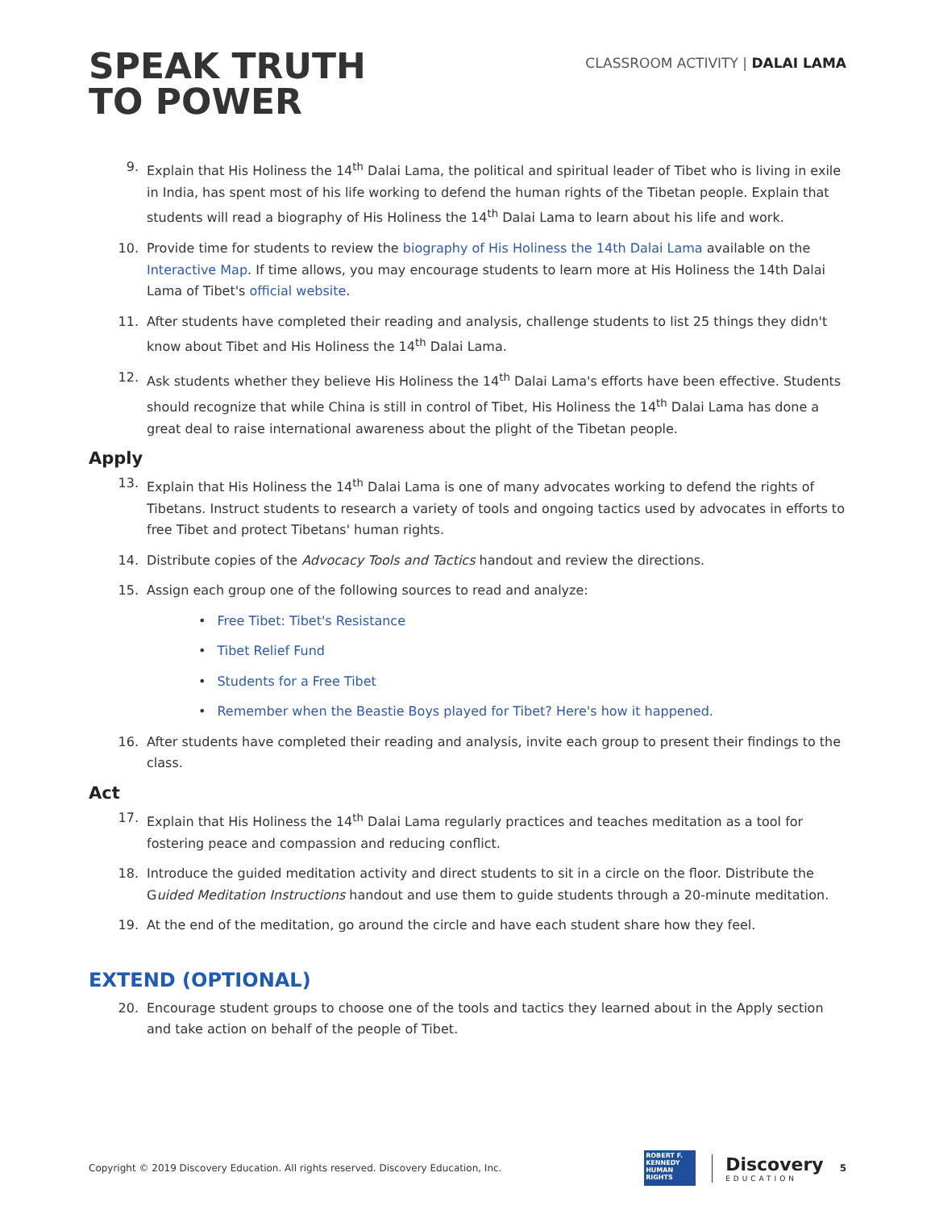SPEAK TRUTH
TO POWER
CLASSROOM ACTIVITY | DALAI LAMA
9. Explain that His Holiness the 14<sup>th</sup> Dalai Lama, the political and spiritual leader of Tibet who is living in exile in India, has spent most of his life working to defend the human rights of the Tibetan people. Explain that students will read a biography of His Holiness the 14<sup>th</sup> Dalai Lama to learn about his life and work.
10. Provide time for students to review the biography of His Holiness the 14th Dalai Lama available on the Interactive Map. If time allows, you may encourage students to learn more at His Holiness the 14th Dalai Lama of Tibet's official website.
11. After students have completed their reading and analysis, challenge students to list 25 things they didn't know about Tibet and His Holiness the 14<sup>th</sup> Dalai Lama.
12. Ask students whether they believe His Holiness the 14<sup>th</sup> Dalai Lama's efforts have been effective. Students should recognize that while China is still in control of Tibet, His Holiness the 14<sup>th</sup> Dalai Lama has done a great deal to raise international awareness about the plight of the Tibetan people.
Apply
13. Explain that His Holiness the 14<sup>th</sup> Dalai Lama is one of many advocates working to defend the rights of Tibetans. Instruct students to research a variety of tools and ongoing tactics used by advocates in efforts to free Tibet and protect Tibetans' human rights.
14. Distribute copies of the Advocacy Tools and Tactics handout and review the directions.
15. Assign each group one of the following sources to read and analyze:
• Free Tibet: Tibet's Resistance
• Tibet Relief Fund
• Students for a Free Tibet
• Remember when the Beastie Boys played for Tibet? Here's how it happened.
16. After students have completed their reading and analysis, invite each group to present their findings to the class.
Act
17. Explain that His Holiness the 14<sup>th</sup> Dalai Lama regularly practices and teaches meditation as a tool for fostering peace and compassion and reducing conflict.
18. Introduce the guided meditation activity and direct students to sit in a circle on the floor. Distribute the Guided Meditation Instructions handout and use them to guide students through a 20-minute meditation.
19. At the end of the meditation, go around the circle and have each student share how they feel.
EXTEND (OPTIONAL)
20. Encourage student groups to choose one of the tools and tactics they learned about in the Apply section and take action on behalf of the people of Tibet.
Copyright © 2019 Discovery Education. All rights reserved. Discovery Education, Inc.
ROBERT F. KENNEDY HUMAN RIGHTS
Discovery
EDUCATION
5